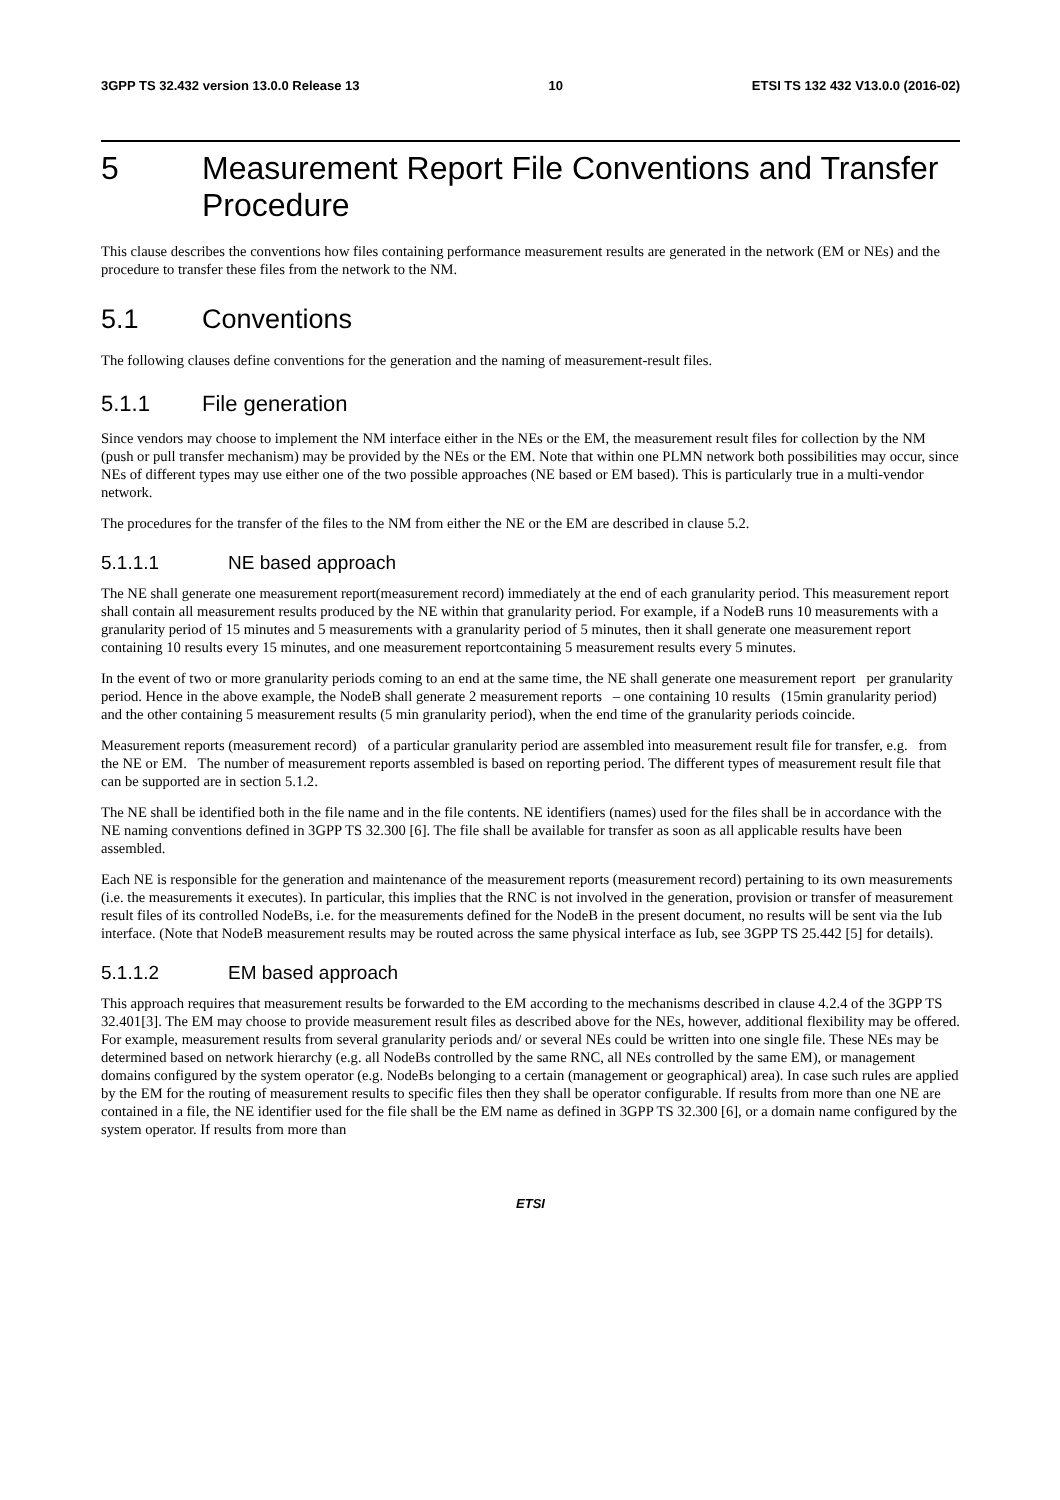3GPP TS 32.432 version 13.0.0 Release 13 10 ETSI TS 132 432 V13.0.0 (2016-02)
5 Measurement Report File Conventions and Transfer Procedure
This clause describes the conventions how files containing performance measurement results are generated in the network (EM or NEs) and the procedure to transfer these files from the network to the NM.
5.1 Conventions
The following clauses define conventions for the generation and the naming of measurement-result files.
5.1.1 File generation
Since vendors may choose to implement the NM interface either in the NEs or the EM, the measurement result files for collection by the NM (push or pull transfer mechanism) may be provided by the NEs or the EM. Note that within one PLMN network both possibilities may occur, since NEs of different types may use either one of the two possible approaches (NE based or EM based). This is particularly true in a multi-vendor network.
The procedures for the transfer of the files to the NM from either the NE or the EM are described in clause 5.2.
5.1.1.1 NE based approach
The NE shall generate one measurement report(measurement record) immediately at the end of each granularity period. This measurement report shall contain all measurement results produced by the NE within that granularity period. For example, if a NodeB runs 10 measurements with a granularity period of 15 minutes and 5 measurements with a granularity period of 5 minutes, then it shall generate one measurement report containing 10 results every 15 minutes, and one measurement reportcontaining 5 measurement results every 5 minutes.
In the event of two or more granularity periods coming to an end at the same time, the NE shall generate one measurement report per granularity period. Hence in the above example, the NodeB shall generate 2 measurement reports – one containing 10 results (15min granularity period) and the other containing 5 measurement results (5 min granularity period), when the end time of the granularity periods coincide.
Measurement reports (measurement record) of a particular granularity period are assembled into measurement result file for transfer, e.g. from the NE or EM. The number of measurement reports assembled is based on reporting period. The different types of measurement result file that can be supported are in section 5.1.2.
The NE shall be identified both in the file name and in the file contents. NE identifiers (names) used for the files shall be in accordance with the NE naming conventions defined in 3GPP TS 32.300 [6]. The file shall be available for transfer as soon as all applicable results have been assembled.
Each NE is responsible for the generation and maintenance of the measurement reports (measurement record) pertaining to its own measurements (i.e. the measurements it executes). In particular, this implies that the RNC is not involved in the generation, provision or transfer of measurement result files of its controlled NodeBs, i.e. for the measurements defined for the NodeB in the present document, no results will be sent via the Iub interface. (Note that NodeB measurement results may be routed across the same physical interface as Iub, see 3GPP TS 25.442 [5] for details).
5.1.1.2 EM based approach
This approach requires that measurement results be forwarded to the EM according to the mechanisms described in clause 4.2.4 of the 3GPP TS 32.401[3]. The EM may choose to provide measurement result files as described above for the NEs, however, additional flexibility may be offered. For example, measurement results from several granularity periods and/ or several NEs could be written into one single file. These NEs may be determined based on network hierarchy (e.g. all NodeBs controlled by the same RNC, all NEs controlled by the same EM), or management domains configured by the system operator (e.g. NodeBs belonging to a certain (management or geographical) area). In case such rules are applied by the EM for the routing of measurement results to specific files then they shall be operator configurable. If results from more than one NE are contained in a file, the NE identifier used for the file shall be the EM name as defined in 3GPP TS 32.300 [6], or a domain name configured by the system operator. If results from more than
ETSI